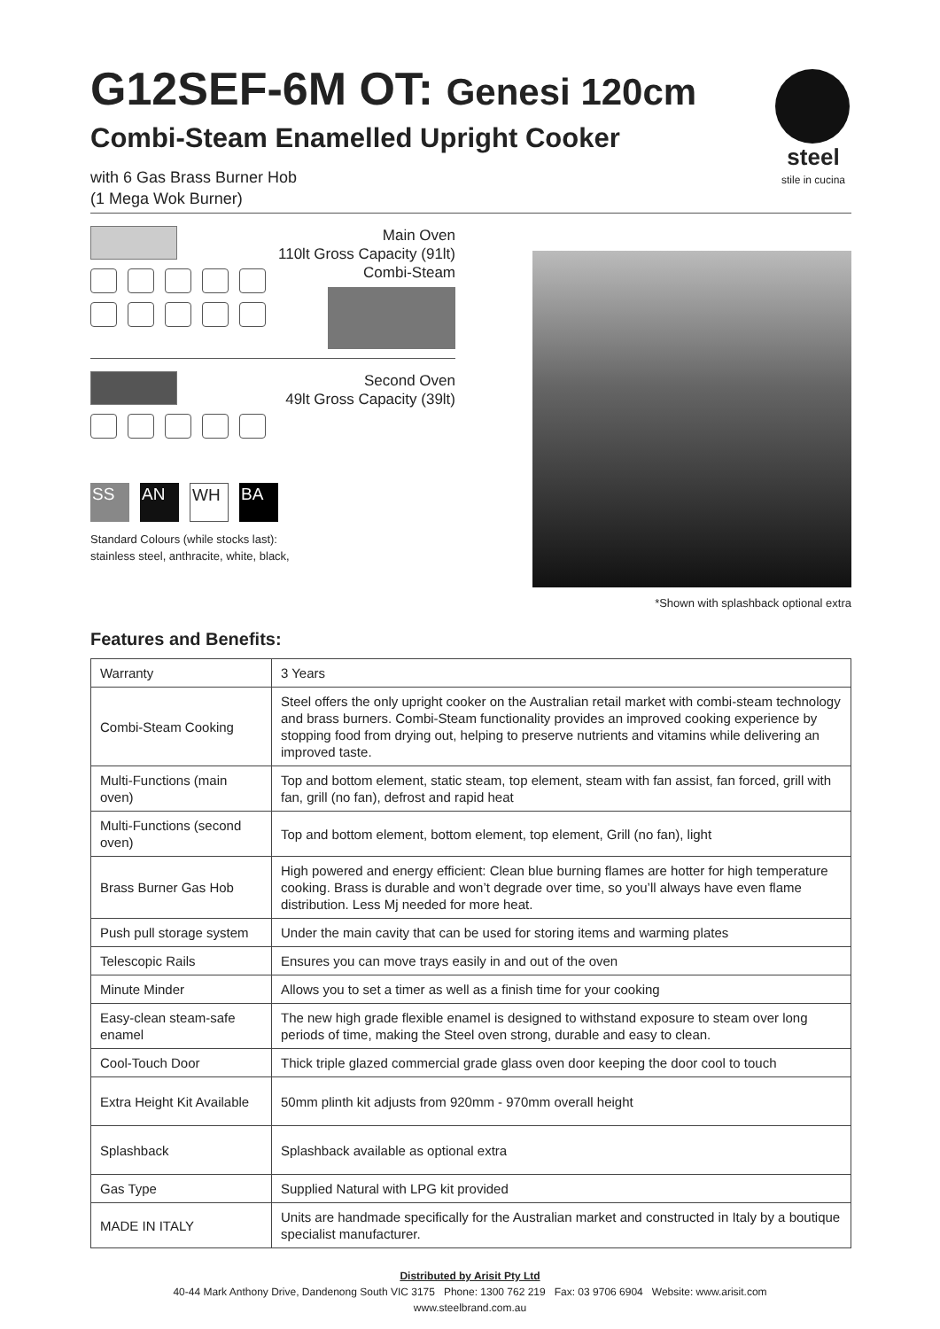G12SEF-6M OT: Genesi 120cm
Combi-Steam Enamelled Upright Cooker
with 6 Gas Brass Burner Hob
(1 Mega Wok Burner)
steel
stile in cucina
Main Oven
110lt Gross Capacity (91lt)
Combi-Steam
Second Oven
49lt Gross Capacity (39lt)
SS AN WH BA
Standard Colours (while stocks last):
stainless steel, anthracite, white, black,
*Shown with splashback optional extra
Features and Benefits:
| Warranty | 3 Years |
| Combi-Steam Cooking | Steel offers the only upright cooker on the Australian retail market with combi-steam technology and brass burners. Combi-Steam functionality provides an improved cooking experience by stopping food from drying out, helping to preserve nutrients and vitamins while delivering an improved taste. |
| Multi-Functions (main oven) | Top and bottom element, static steam, top element, steam with fan assist, fan forced, grill with fan, grill (no fan), defrost and rapid heat |
| Multi-Functions (second oven) | Top and bottom element, bottom element, top element, Grill (no fan), light |
| Brass Burner Gas Hob | High powered and energy efficient: Clean blue burning flames are hotter for high temperature cooking. Brass is durable and won’t degrade over time, so you’ll always have even flame distribution. Less Mj needed for more heat. |
| Push pull storage system | Under the main cavity that can be used for storing items and warming plates |
| Telescopic Rails | Ensures you can move trays easily in and out of the oven |
| Minute Minder | Allows you to set a timer as well as a finish time for your cooking |
| Easy-clean steam-safe enamel | The new high grade flexible enamel is designed to withstand exposure to steam over long periods of time, making the Steel oven strong, durable and easy to clean. |
| Cool-Touch Door | Thick triple glazed commercial grade glass oven door keeping the door cool to touch |
| Extra Height Kit Available | 50mm plinth kit adjusts from 920mm - 970mm overall height |
| Splashback | Splashback available as optional extra |
| Gas Type | Supplied Natural with LPG kit provided |
| MADE IN ITALY | Units are handmade specifically for the Australian market and constructed in Italy by a boutique specialist manufacturer. |
Distributed by Arisit Pty Ltd
40-44 Mark Anthony Drive, Dandenong South VIC 3175 Phone: 1300 762 219 Fax: 03 9706 6904 Website: www.arisit.com
www.steelbrand.com.au